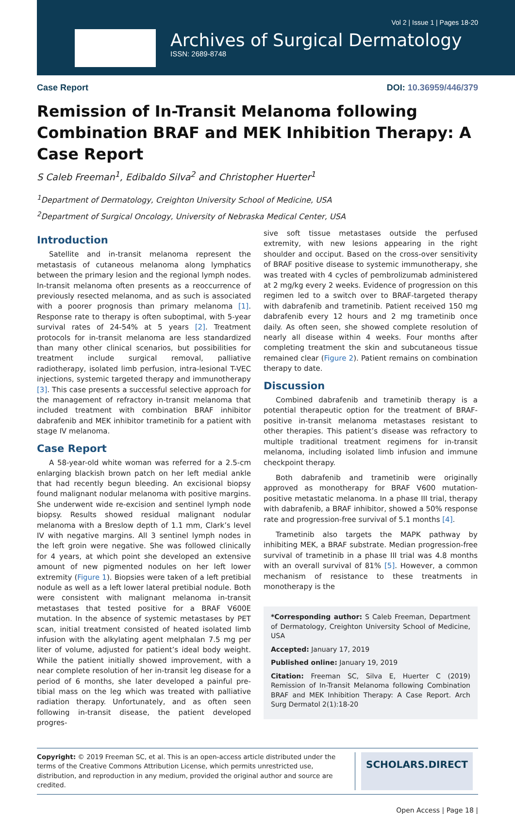Vol 2 | Issue 1 | Pages 18-20
Archives of Surgical Dermatology
ISSN: 2689-8748
Case Report DOI: 10.36959/446/379
Remission of In-Transit Melanoma following Combination BRAF and MEK Inhibition Therapy: A Case Report
S Caleb Freeman<sup>1</sup>, Edibaldo Silva<sup>2</sup> and Christopher Huerter<sup>1</sup>
<sup>1</sup> Department of Dermatology, Creighton University School of Medicine, USA
<sup>2</sup> Department of Surgical Oncology, University of Nebraska Medical Center, USA
Introduction
Satellite and in-transit melanoma represent the metastasis of cutaneous melanoma along lymphatics between the primary lesion and the regional lymph nodes. In-transit melanoma often presents as a reoccurrence of previously resected melanoma, and as such is associated with a poorer prognosis than primary melanoma [1]. Response rate to therapy is often suboptimal, with 5-year survival rates of 24-54% at 5 years [2]. Treatment protocols for in-transit melanoma are less standardized than many other clinical scenarios, but possibilities for treatment include surgical removal, palliative radiotherapy, isolated limb perfusion, intra-lesional T-VEC injections, systemic targeted therapy and immunotherapy [3]. This case presents a successful selective approach for the management of refractory in-transit melanoma that included treatment with combination BRAF inhibitor dabrafenib and MEK inhibitor trametinib for a patient with stage IV melanoma.
Case Report
A 58-year-old white woman was referred for a 2.5-cm enlarging blackish brown patch on her left medial ankle that had recently begun bleeding. An excisional biopsy found malignant nodular melanoma with positive margins. She underwent wide re-excision and sentinel lymph node biopsy. Results showed residual malignant nodular melanoma with a Breslow depth of 1.1 mm, Clark’s level IV with negative margins. All 3 sentinel lymph nodes in the left groin were negative. She was followed clinically for 4 years, at which point she developed an extensive amount of new pigmented nodules on her left lower extremity (Figure 1). Biopsies were taken of a left pretibial nodule as well as a left lower lateral pretibial nodule. Both were consistent with malignant melanoma in-transit metastases that tested positive for a BRAF V600E mutation. In the absence of systemic metastases by PET scan, initial treatment consisted of heated isolated limb infusion with the alkylating agent melphalan 7.5 mg per liter of volume, adjusted for patient’s ideal body weight. While the patient initially showed improvement, with a near complete resolution of her in-transit leg disease for a period of 6 months, she later developed a painful pre-tibial mass on the leg which was treated with palliative radiation therapy. Unfortunately, and as often seen following in-transit disease, the patient developed progres-
sive soft tissue metastases outside the perfused extremity, with new lesions appearing in the right shoulder and occiput. Based on the cross-over sensitivity of BRAF positive disease to systemic immunotherapy, she was treated with 4 cycles of pembrolizumab administered at 2 mg/kg every 2 weeks. Evidence of progression on this regimen led to a switch over to BRAF-targeted therapy with dabrafenib and trametinib. Patient received 150 mg dabrafenib every 12 hours and 2 mg trametinib once daily. As often seen, she showed complete resolution of nearly all disease within 4 weeks. Four months after completing treatment the skin and subcutaneous tissue remained clear (Figure 2). Patient remains on combination therapy to date.
Discussion
Combined dabrafenib and trametinib therapy is a potential therapeutic option for the treatment of BRAF-positive in-transit melanoma metastases resistant to other therapies. This patient’s disease was refractory to multiple traditional treatment regimens for in-transit melanoma, including isolated limb infusion and immune checkpoint therapy.
Both dabrafenib and trametinib were originally approved as monotherapy for BRAF V600 mutation-positive metastatic melanoma. In a phase III trial, therapy with dabrafenib, a BRAF inhibitor, showed a 50% response rate and progression-free survival of 5.1 months [4].
Trametinib also targets the MAPK pathway by inhibiting MEK, a BRAF substrate. Median progression-free survival of trametinib in a phase III trial was 4.8 months with an overall survival of 81% [5]. However, a common mechanism of resistance to these treatments in monotherapy is the
*Corresponding author: S Caleb Freeman, Department of Dermatology, Creighton University School of Medicine, USA
Accepted: January 17, 2019
Published online: January 19, 2019
Citation: Freeman SC, Silva E, Huerter C (2019) Remission of In-Transit Melanoma following Combination BRAF and MEK Inhibition Therapy: A Case Report. Arch Surg Dermatol 2(1):18-20
Copyright: © 2019 Freeman SC, et al. This is an open-access article distributed under the terms of the Creative Commons Attribution License, which permits unrestricted use, distribution, and reproduction in any medium, provided the original author and source are credited.
SCHOLARS.DIRECT
Open Access | Page 18 |